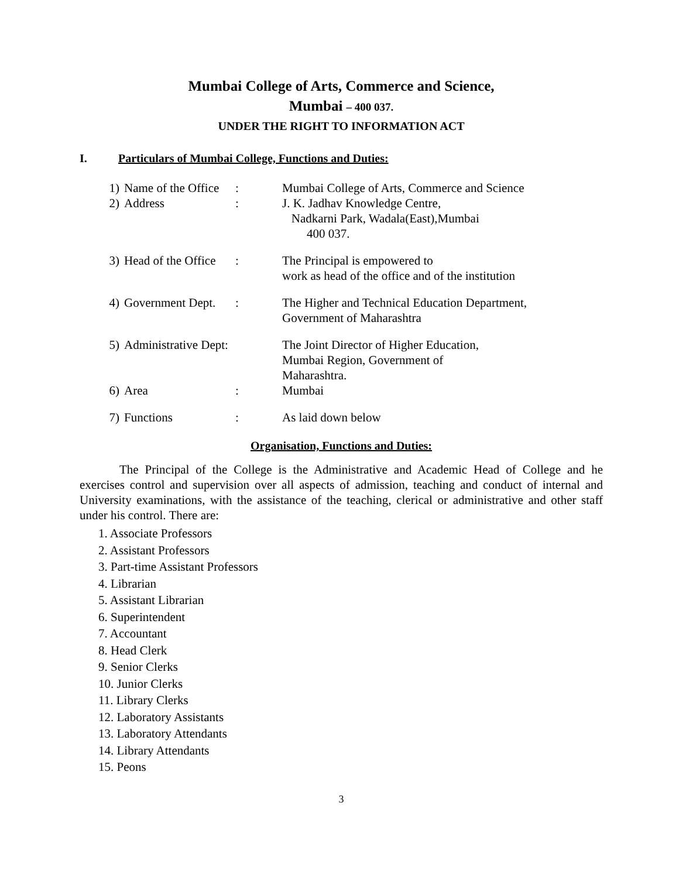Mumbai College of Arts, Commerce and Science,
Mumbai – 400 037.
UNDER THE RIGHT TO INFORMATION ACT
I. Particulars of Mumbai College, Functions and Duties:
| 1) | Name of the Office | : | Mumbai College of Arts, Commerce and Science |
| 2) | Address | : | J. K. Jadhav Knowledge Centre, Nadkarni Park, Wadala(East),Mumbai 400 037. |
| 3) | Head of the Office | : | The Principal is empowered to work as head of the office and of the institution |
| 4) | Government Dept. | : | The Higher and Technical Education Department, Government of Maharashtra |
| 5) | Administrative Dept: | | The Joint Director of Higher Education, Mumbai Region, Government of Maharashtra. |
| 6) | Area | : | Mumbai |
| 7) | Functions | : | As laid down below |
Organisation, Functions and Duties:
The Principal of the College is the Administrative and Academic Head of College and he exercises control and supervision over all aspects of admission, teaching and conduct of internal and University examinations, with the assistance of the teaching, clerical or administrative and other staff under his control. There are:
1. Associate Professors
2. Assistant Professors
3. Part-time Assistant Professors
4. Librarian
5. Assistant Librarian
6. Superintendent
7. Accountant
8. Head Clerk
9. Senior Clerks
10. Junior Clerks
11. Library Clerks
12. Laboratory Assistants
13. Laboratory Attendants
14. Library Attendants
15. Peons
3